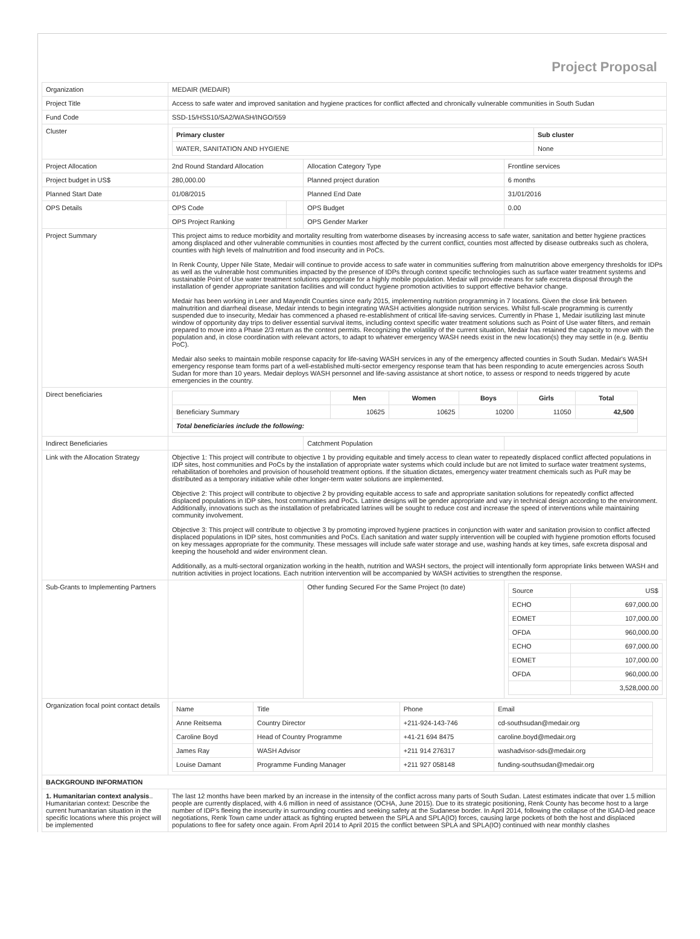Project Proposal
| Organization | MEDAIR (MEDAIR) | | | |
| Project Title | Access to safe water and improved sanitation and hygiene practices for conflict affected and chronically vulnerable communities in South Sudan | | | |
| Fund Code | SSD-15/HSS10/SA2/WASH/INGO/559 | | | |
| Cluster | / Primary cluster / Sub cluster / / --- / --- / / WATER, SANITATION AND HYGIENE / None / | | | |
| Project Allocation | 2nd Round Standard Allocation | | Allocation Category Type | Frontline services |
| Project budget in US$ | 280,000.00 | | Planned project duration | 6 months |
| Planned Start Date | 01/08/2015 | | Planned End Date | 31/01/2016 |
| OPS Details | OPS Code | | OPS Budget | 0.00 |
| | OPS Project Ranking | | OPS Gender Marker | |
| Project Summary | This project aims to reduce morbidity and mortality resulting from waterborne diseases by increasing access to safe water, sanitation and better hygiene practices among displaced and other vulnerable communities in counties most affected by the current conflict, counties most affected by disease outbreaks such as cholera, counties with high levels of malnutrition and food insecurity and in PoCs. In Renk County, Upper Nile State, Medair will continue to provide access to safe water in communities suffering from malnutrition above emergency thresholds for IDPs as well as the vulnerable host communities impacted by the presence of IDPs through context specific technologies such as surface water treatment systems and sustainable Point of Use water treatment solutions appropriate for a highly mobile population. Medair will provide means for safe excreta disposal through the installation of gender appropriate sanitation facilities and will conduct hygiene promotion activities to support effective behavior change. Medair has been working in Leer and Mayendit Counties since early 2015, implementing nutrition programming in 7 locations. Given the close link between malnutrition and diarrheal disease, Medair intends to begin integrating WASH activities alongside nutrition services. Whilst full-scale programming is currently suspended due to insecurity, Medair has commenced a phased re-establishment of critical life-saving services. Currently in Phase 1, Medair isutilizing last minute window of opportunity day trips to deliver essential survival items, including context specific water treatment solutions such as Point of Use water filters, and remain prepared to move into a Phase 2/3 return as the context permits. Recognizing the volatility of the current situation, Medair has retained the capacity to move with the population and, in close coordination with relevant actors, to adapt to whatever emergency WASH needs exist in the new location(s) they may settle in (e.g. Bentiu PoC). Medair also seeks to maintain mobile response capacity for life-saving WASH services in any of the emergency affected counties in South Sudan. Medair's WASH emergency response team forms part of a well-established multi-sector emergency response team that has been responding to acute emergencies across South Sudan for more than 10 years. Medair deploys WASH personnel and life-saving assistance at short notice, to assess or respond to needs triggered by acute emergencies in the country. | | | |
| Direct beneficiaries | / / Men / Women / Boys / Girls / Total / / --- / --- / --- / --- / --- / --- / / Beneficiary Summary / 10625 / 10625 / 10200 / 11050 / 42,500 / / Total beneficiaries include the following: / / / / / / | | | |
| Indirect Beneficiaries | | | Catchment Population | |
| Link with the Allocation Strategy | Objective 1: This project will contribute to objective 1 by providing equitable and timely access to clean water to repeatedly displaced conflict affected populations in IDP sites, host communities and PoCs by the installation of appropriate water systems which could include but are not limited to surface water treatment systems, rehabilitation of boreholes and provision of household treatment options. If the situation dictates, emergency water treatment chemicals such as PuR may be distributed as a temporary initiative while other longer-term water solutions are implemented. Objective 2: This project will contribute to objective 2 by providing equitable access to safe and appropriate sanitation solutions for repeatedly conflict affected displaced populations in IDP sites, host communities and PoCs. Latrine designs will be gender appropriate and vary in technical design according to the environment. Additionally, innovations such as the installation of prefabricated latrines will be sought to reduce cost and increase the speed of interventions while maintaining community involvement. Objective 3: This project will contribute to objective 3 by promoting improved hygiene practices in conjunction with water and sanitation provision to conflict affected displaced populations in IDP sites, host communities and PoCs. Each sanitation and water supply intervention will be coupled with hygiene promotion efforts focused on key messages appropriate for the community. These messages will include safe water storage and use, washing hands at key times, safe excreta disposal and keeping the household and wider environment clean. Additionally, as a multi-sectoral organization working in the health, nutrition and WASH sectors, the project will intentionally form appropriate links between WASH and nutrition activities in project locations. Each nutrition intervention will be accompanied by WASH activities to strengthen the response. | | | |
| Sub-Grants to Implementing Partners | | | Other funding Secured For the Same Project (to date) | / Source / US$ / / ECHO / 697,000.00 / / EOMET / 107,000.00 / / OFDA / 960,000.00 / / ECHO / 697,000.00 / / EOMET / 107,000.00 / / OFDA / 960,000.00 / / / 3,528,000.00 / |
| Organization focal point contact details | / Name / Title / Phone / Email / / Anne Reitsema / Country Director / +211-924-143-746 / cd-southsudan@medair.org / / Caroline Boyd / Head of Country Programme / +41-21 694 8475 / caroline.boyd@medair.org / / James Ray / WASH Advisor / +211 914 276317 / washadvisor-sds@medair.org / / Louise Damant / Programme Funding Manager / +211 927 058148 / funding-southsudan@medair.org / | | | |
| BACKGROUND INFORMATION | | | | |
| 1. Humanitarian context analysis .. Humanitarian context: Describe the current humanitarian situation in the specific locations where this project will be implemented | The last 12 months have been marked by an increase in the intensity of the conflict across many parts of South Sudan. Latest estimates indicate that over 1.5 million people are currently displaced, with 4.6 million in need of assistance (OCHA, June 2015). Due to its strategic positioning, Renk County has become host to a large number of IDP's fleeing the insecurity in surrounding counties and seeking safety at the Sudanese border. In April 2014, following the collapse of the IGAD-led peace negotiations, Renk Town came under attack as fighting erupted between the SPLA and SPLA(IO) forces, causing large pockets of both the host and displaced populations to flee for safety once again. From April 2014 to April 2015 the conflict between SPLA and SPLA(IO) continued with near monthly clashes | | | |